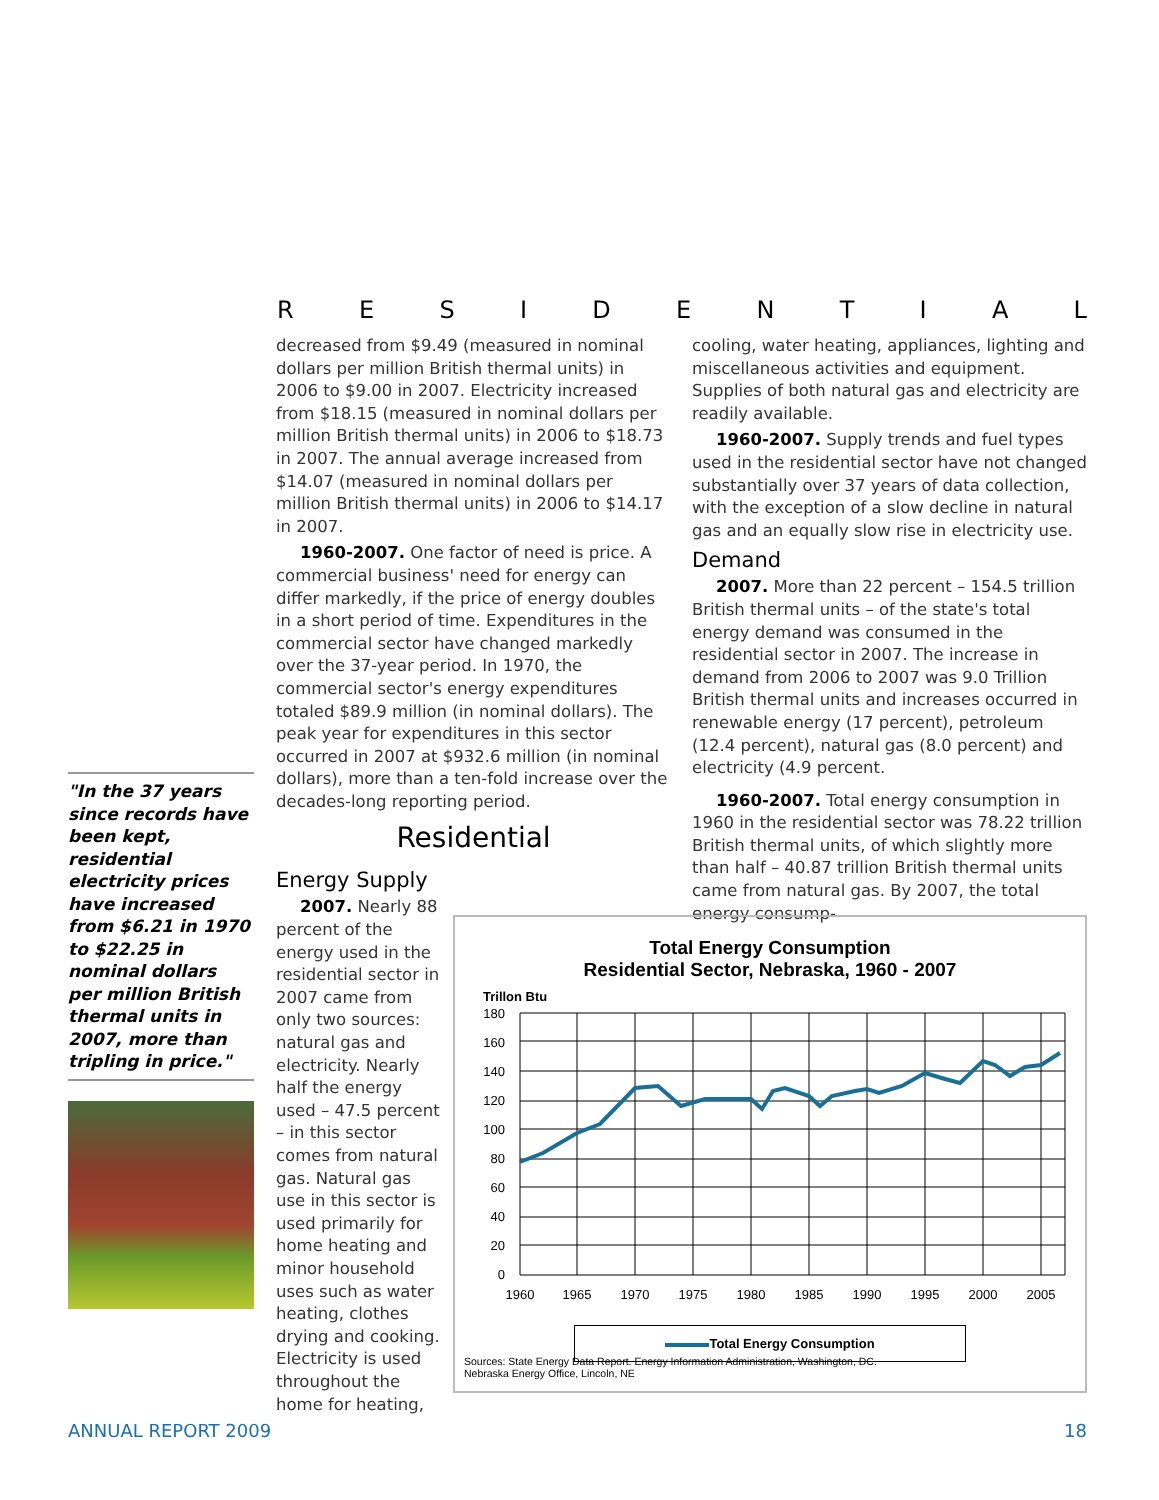RESIDENTIAL
decreased from $9.49 (measured in nominal dollars per million British thermal units) in 2006 to $9.00 in 2007. Electricity increased from $18.15 (measured in nominal dollars per million British thermal units) in 2006 to $18.73 in 2007. The annual average increased from $14.07 (measured in nominal dollars per million British thermal units) in 2006 to $14.17 in 2007.
1960-2007. One factor of need is price. A commercial business' need for energy can differ markedly, if the price of energy doubles in a short period of time. Expenditures in the commercial sector have changed markedly over the 37-year period. In 1970, the commercial sector's energy expenditures totaled $89.9 million (in nominal dollars). The peak year for expenditures in this sector occurred in 2007 at $932.6 million (in nominal dollars), more than a ten-fold increase over the decades-long reporting period.
Residential
Energy Supply
2007. Nearly 88 percent of the energy used in the residential sector in 2007 came from only two sources: natural gas and electricity. Nearly half the energy used – 47.5 percent – in this sector comes from natural gas. Natural gas use in this sector is used primarily for home heating and minor household uses such as water heating, clothes drying and cooking. Electricity is used throughout the home for heating,
cooling, water heating, appliances, lighting and miscellaneous activities and equipment. Supplies of both natural gas and electricity are readily available.
1960-2007. Supply trends and fuel types used in the residential sector have not changed substantially over 37 years of data collection, with the exception of a slow decline in natural gas and an equally slow rise in electricity use.
Demand
2007. More than 22 percent – 154.5 trillion British thermal units – of the state's total energy demand was consumed in the residential sector in 2007. The increase in demand from 2006 to 2007 was 9.0 Trillion British thermal units and increases occurred in renewable energy (17 percent), petroleum (12.4 percent), natural gas (8.0 percent) and electricity (4.9 percent.
1960-2007. Total energy consumption in 1960 in the residential sector was 78.22 trillion British thermal units, of which slightly more than half – 40.87 trillion British thermal units came from natural gas. By 2007, the total energy consump-
"In the 37 years since records have been kept, residential electricity prices have increased from $6.21 in 1970 to $22.25 in nominal dollars per million British thermal units in 2007, more than tripling in price."
Total Energy Consumption
Residential Sector, Nebraska, 1960 - 2007
Trillon Btu
180
160
140
120
100
80
60
40
20
0
1960
1965
1970
1975
1980
1985
1990
1995
2000
2005
Total Energy Consumption
Sources: State Energy Data Report. Energy Information Administration, Washington, DC.
Nebraska Energy Office, Lincoln, NE
ANNUAL REPORT 2009 18